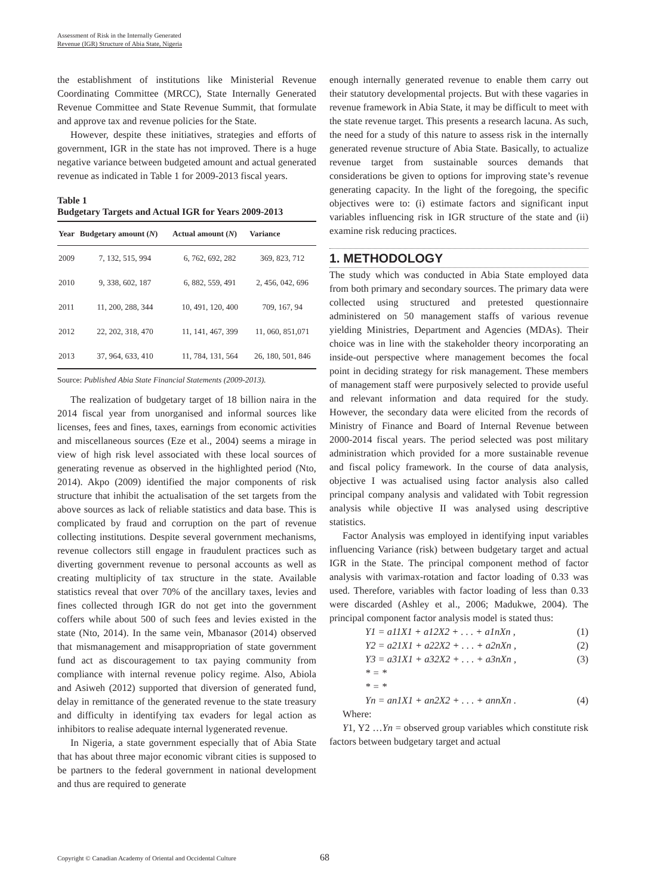Assessment of Risk in the Internally Generated
Revenue (IGR) Structure of Abia State, Nigeria
the establishment of institutions like Ministerial Revenue Coordinating Committee (MRCC), State Internally Generated Revenue Committee and State Revenue Summit, that formulate and approve tax and revenue policies for the State.
However, despite these initiatives, strategies and efforts of government, IGR in the state has not improved. There is a huge negative variance between budgeted amount and actual generated revenue as indicated in Table 1 for 2009-2013 fiscal years.
Table 1
Budgetary Targets and Actual IGR for Years 2009-2013
| Year | Budgetary amount ( N ) | Actual amount ( N ) | Variance |
| --- | --- | --- | --- |
| 2009 | 7, 132, 515, 994 | 6, 762, 692, 282 | 369, 823, 712 |
| 2010 | 9, 338, 602, 187 | 6, 882, 559, 491 | 2, 456, 042, 696 |
| 2011 | 11, 200, 288, 344 | 10, 491, 120, 400 | 709, 167, 94 |
| 2012 | 22, 202, 318, 470 | 11, 141, 467, 399 | 11, 060, 851,071 |
| 2013 | 37, 964, 633, 410 | 11, 784, 131, 564 | 26, 180, 501, 846 |
Source: Published Abia State Financial Statements (2009-2013).
The realization of budgetary target of 18 billion naira in the 2014 fiscal year from unorganised and informal sources like licenses, fees and fines, taxes, earnings from economic activities and miscellaneous sources (Eze et al., 2004) seems a mirage in view of high risk level associated with these local sources of generating revenue as observed in the highlighted period (Nto, 2014). Akpo (2009) identified the major components of risk structure that inhibit the actualisation of the set targets from the above sources as lack of reliable statistics and data base. This is complicated by fraud and corruption on the part of revenue collecting institutions. Despite several government mechanisms, revenue collectors still engage in fraudulent practices such as diverting government revenue to personal accounts as well as creating multiplicity of tax structure in the state. Available statistics reveal that over 70% of the ancillary taxes, levies and fines collected through IGR do not get into the government coffers while about 500 of such fees and levies existed in the state (Nto, 2014). In the same vein, Mbanasor (2014) observed that mismanagement and misappropriation of state government fund act as discouragement to tax paying community from compliance with internal revenue policy regime. Also, Abiola and Asiweh (2012) supported that diversion of generated fund, delay in remittance of the generated revenue to the state treasury and difficulty in identifying tax evaders for legal action as inhibitors to realise adequate internal lygenerated revenue.
In Nigeria, a state government especially that of Abia State that has about three major economic vibrant cities is supposed to be partners to the federal government in national development and thus are required to generate
enough internally generated revenue to enable them carry out their statutory developmental projects. But with these vagaries in revenue framework in Abia State, it may be difficult to meet with the state revenue target. This presents a research lacuna. As such, the need for a study of this nature to assess risk in the internally generated revenue structure of Abia State. Basically, to actualize revenue target from sustainable sources demands that considerations be given to options for improving state’s revenue generating capacity. In the light of the foregoing, the specific objectives were to: (i) estimate factors and significant input variables influencing risk in IGR structure of the state and (ii) examine risk reducing practices.
1. METHODOLOGY
The study which was conducted in Abia State employed data from both primary and secondary sources. The primary data were collected using structured and pretested questionnaire administered on 50 management staffs of various revenue yielding Ministries, Department and Agencies (MDAs). Their choice was in line with the stakeholder theory incorporating an inside-out perspective where management becomes the focal point in deciding strategy for risk management. These members of management staff were purposively selected to provide useful and relevant information and data required for the study. However, the secondary data were elicited from the records of Ministry of Finance and Board of Internal Revenue between 2000-2014 fiscal years. The period selected was post military administration which provided for a more sustainable revenue and fiscal policy framework. In the course of data analysis, objective I was actualised using factor analysis also called principal company analysis and validated with Tobit regression analysis while objective II was analysed using descriptive statistics.
Factor Analysis was employed in identifying input variables influencing Variance (risk) between budgetary target and actual IGR in the State. The principal component method of factor analysis with varimax-rotation and factor loading of 0.33 was used. Therefore, variables with factor loading of less than 0.33 were discarded (Ashley et al., 2006; Madukwe, 2004). The principal component factor analysis model is stated thus:
Y1 = a11X1 + a12X2 + . . . + a1nXn , (1)
Y2 = a21X1 + a22X2 + . . . + a2nXn , (2)
Y3 = a31X1 + a32X2 + . . . + a3nXn , (3)
* = *
* = *
Yn = an1X1 + an2X2 + . . . + annXn . (4)
Where:
Y1, Y2 …Yn = observed group variables which constitute risk factors between budgetary target and actual
Copyright © Canadian Academy of Oriental and Occidental Culture 68